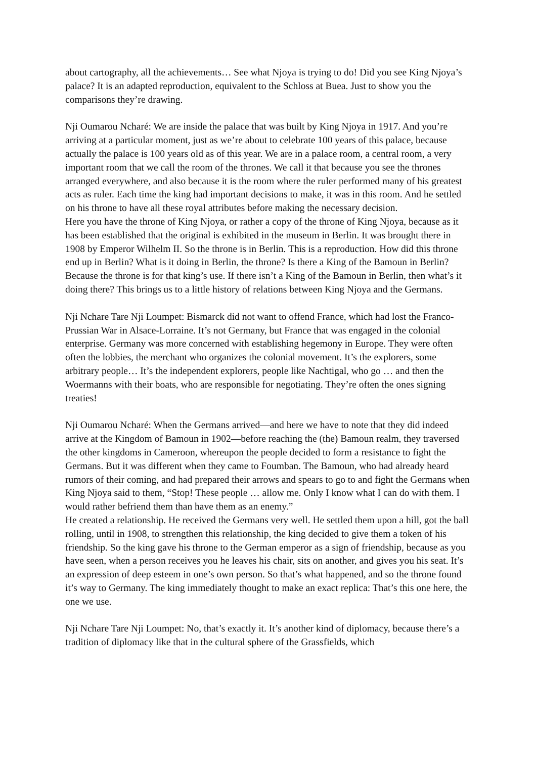about cartography, all the achievements… See what Njoya is trying to do! Did you see King Njoya’s palace? It is an adapted reproduction, equivalent to the Schloss at Buea. Just to show you the comparisons they’re drawing.
Nji Oumarou Ncharé: We are inside the palace that was built by King Njoya in 1917. And you’re arriving at a particular moment, just as we’re about to celebrate 100 years of this palace, because actually the palace is 100 years old as of this year. We are in a palace room, a central room, a very important room that we call the room of the thrones. We call it that because you see the thrones arranged everywhere, and also because it is the room where the ruler performed many of his greatest acts as ruler. Each time the king had important decisions to make, it was in this room. And he settled on his throne to have all these royal attributes before making the necessary decision.
Here you have the throne of King Njoya, or rather a copy of the throne of King Njoya, because as it has been established that the original is exhibited in the museum in Berlin. It was brought there in 1908 by Emperor Wilhelm II. So the throne is in Berlin. This is a reproduction. How did this throne end up in Berlin? What is it doing in Berlin, the throne? Is there a King of the Bamoun in Berlin? Because the throne is for that king’s use. If there isn’t a King of the Bamoun in Berlin, then what’s it doing there? This brings us to a little history of relations between King Njoya and the Germans.
Nji Nchare Tare Nji Loumpet: Bismarck did not want to offend France, which had lost the Franco-Prussian War in Alsace-Lorraine. It’s not Germany, but France that was engaged in the colonial enterprise. Germany was more concerned with establishing hegemony in Europe. They were often often the lobbies, the merchant who organizes the colonial movement. It’s the explorers, some arbitrary people… It’s the independent explorers, people like Nachtigal, who go … and then the Woermanns with their boats, who are responsible for negotiating. They’re often the ones signing treaties!
Nji Oumarou Ncharé: When the Germans arrived—and here we have to note that they did indeed arrive at the Kingdom of Bamoun in 1902—before reaching the (the) Bamoun realm, they traversed the other kingdoms in Cameroon, whereupon the people decided to form a resistance to fight the Germans. But it was different when they came to Foumban. The Bamoun, who had already heard rumors of their coming, and had prepared their arrows and spears to go to and fight the Germans when King Njoya said to them, “Stop! These people … allow me. Only I know what I can do with them. I would rather befriend them than have them as an enemy.”
He created a relationship. He received the Germans very well. He settled them upon a hill, got the ball rolling, until in 1908, to strengthen this relationship, the king decided to give them a token of his friendship. So the king gave his throne to the German emperor as a sign of friendship, because as you have seen, when a person receives you he leaves his chair, sits on another, and gives you his seat. It’s an expression of deep esteem in one’s own person. So that’s what happened, and so the throne found it’s way to Germany. The king immediately thought to make an exact replica: That’s this one here, the one we use.
Nji Nchare Tare Nji Loumpet: No, that’s exactly it. It’s another kind of diplomacy, because there’s a tradition of diplomacy like that in the cultural sphere of the Grassfields, which